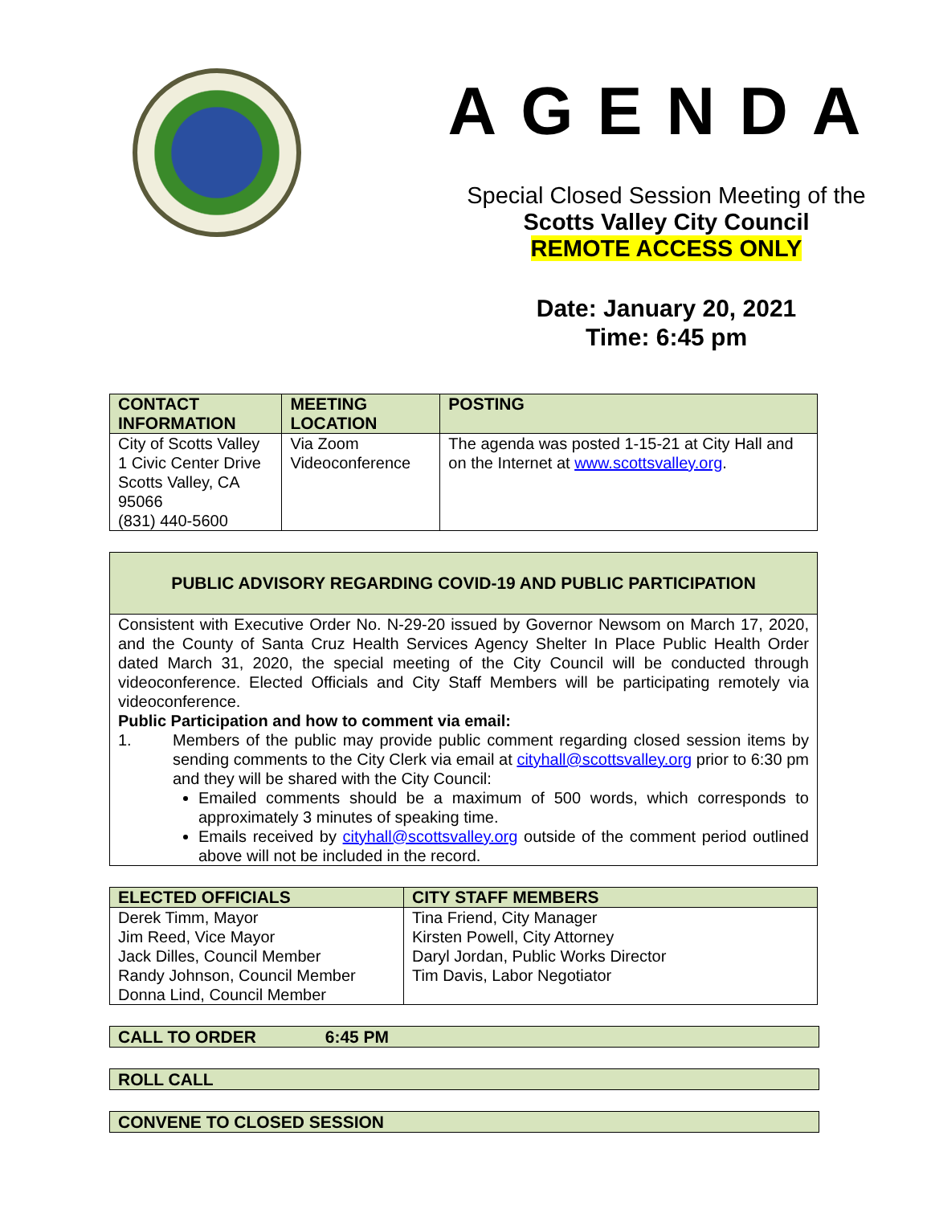AGENDA
Special Closed Session Meeting of the
Scotts Valley City Council
REMOTE ACCESS ONLY
Date: January 20, 2021
Time: 6:45 pm
| CONTACT INFORMATION | MEETING LOCATION | POSTING |
| --- | --- | --- |
| City of Scotts Valley 1 Civic Center Drive Scotts Valley, CA 95066 (831) 440-5600 | Via Zoom Videoconference | The agenda was posted 1-15-21 at City Hall and on the Internet at www.scottsvalley.org . |
| PUBLIC ADVISORY REGARDING COVID-19 AND PUBLIC PARTICIPATION |
| --- |
| Consistent with Executive Order No. N-29-20 issued by Governor Newsom on March 17, 2020, and the County of Santa Cruz Health Services Agency Shelter In Place Public Health Order dated March 31, 2020, the special meeting of the City Council will be conducted through videoconference. Elected Officials and City Staff Members will be participating remotely via videoconference. Public Participation and how to comment via email: 1. Members of the public may provide public comment regarding closed session items by sending comments to the City Clerk via email at cityhall@scottsvalley.org prior to 6:30 pm and they will be shared with the City Council: Emailed comments should be a maximum of 500 words, which corresponds to approximately 3 minutes of speaking time. Emails received by cityhall@scottsvalley.org outside of the comment period outlined above will not be included in the record. |
| ELECTED OFFICIALS | CITY STAFF MEMBERS |
| --- | --- |
| Derek Timm, Mayor Jim Reed, Vice Mayor Jack Dilles, Council Member Randy Johnson, Council Member Donna Lind, Council Member | Tina Friend, City Manager Kirsten Powell, City Attorney Daryl Jordan, Public Works Director Tim Davis, Labor Negotiator |
CALL TO ORDER 6:45 PM
ROLL CALL
CONVENE TO CLOSED SESSION